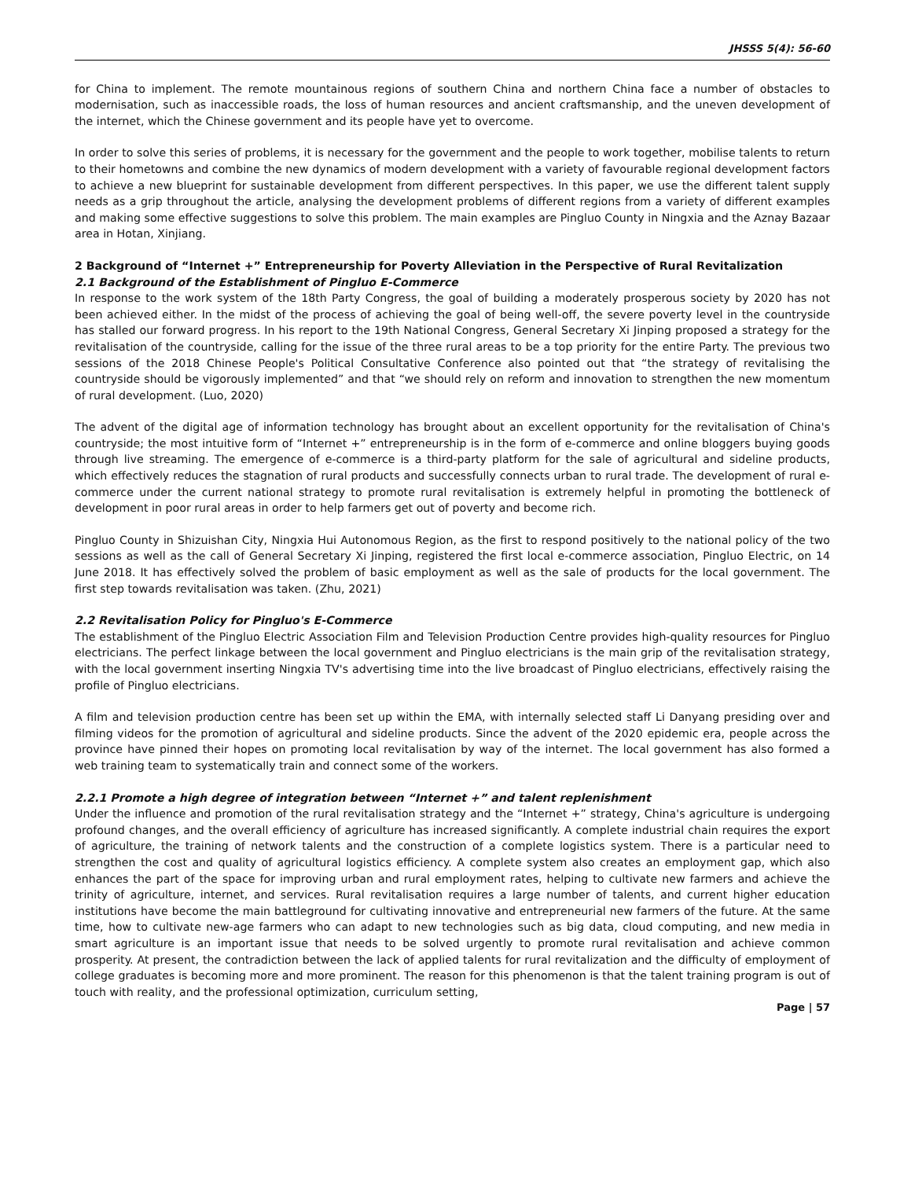JHSSS 5(4): 56-60
for China to implement. The remote mountainous regions of southern China and northern China face a number of obstacles to modernisation, such as inaccessible roads, the loss of human resources and ancient craftsmanship, and the uneven development of the internet, which the Chinese government and its people have yet to overcome.
In order to solve this series of problems, it is necessary for the government and the people to work together, mobilise talents to return to their hometowns and combine the new dynamics of modern development with a variety of favourable regional development factors to achieve a new blueprint for sustainable development from different perspectives. In this paper, we use the different talent supply needs as a grip throughout the article, analysing the development problems of different regions from a variety of different examples and making some effective suggestions to solve this problem. The main examples are Pingluo County in Ningxia and the Aznay Bazaar area in Hotan, Xinjiang.
2 Background of “Internet +” Entrepreneurship for Poverty Alleviation in the Perspective of Rural Revitalization
2.1 Background of the Establishment of Pingluo E-Commerce
In response to the work system of the 18th Party Congress, the goal of building a moderately prosperous society by 2020 has not been achieved either. In the midst of the process of achieving the goal of being well-off, the severe poverty level in the countryside has stalled our forward progress. In his report to the 19th National Congress, General Secretary Xi Jinping proposed a strategy for the revitalisation of the countryside, calling for the issue of the three rural areas to be a top priority for the entire Party. The previous two sessions of the 2018 Chinese People's Political Consultative Conference also pointed out that “the strategy of revitalising the countryside should be vigorously implemented” and that “we should rely on reform and innovation to strengthen the new momentum of rural development. (Luo, 2020)
The advent of the digital age of information technology has brought about an excellent opportunity for the revitalisation of China's countryside; the most intuitive form of “Internet +” entrepreneurship is in the form of e-commerce and online bloggers buying goods through live streaming. The emergence of e-commerce is a third-party platform for the sale of agricultural and sideline products, which effectively reduces the stagnation of rural products and successfully connects urban to rural trade. The development of rural e-commerce under the current national strategy to promote rural revitalisation is extremely helpful in promoting the bottleneck of development in poor rural areas in order to help farmers get out of poverty and become rich.
Pingluo County in Shizuishan City, Ningxia Hui Autonomous Region, as the first to respond positively to the national policy of the two sessions as well as the call of General Secretary Xi Jinping, registered the first local e-commerce association, Pingluo Electric, on 14 June 2018. It has effectively solved the problem of basic employment as well as the sale of products for the local government. The first step towards revitalisation was taken. (Zhu, 2021)
2.2 Revitalisation Policy for Pingluo's E-Commerce
The establishment of the Pingluo Electric Association Film and Television Production Centre provides high-quality resources for Pingluo electricians. The perfect linkage between the local government and Pingluo electricians is the main grip of the revitalisation strategy, with the local government inserting Ningxia TV's advertising time into the live broadcast of Pingluo electricians, effectively raising the profile of Pingluo electricians.
A film and television production centre has been set up within the EMA, with internally selected staff Li Danyang presiding over and filming videos for the promotion of agricultural and sideline products. Since the advent of the 2020 epidemic era, people across the province have pinned their hopes on promoting local revitalisation by way of the internet. The local government has also formed a web training team to systematically train and connect some of the workers.
2.2.1 Promote a high degree of integration between “Internet +” and talent replenishment
Under the influence and promotion of the rural revitalisation strategy and the “Internet +” strategy, China's agriculture is undergoing profound changes, and the overall efficiency of agriculture has increased significantly. A complete industrial chain requires the export of agriculture, the training of network talents and the construction of a complete logistics system. There is a particular need to strengthen the cost and quality of agricultural logistics efficiency. A complete system also creates an employment gap, which also enhances the part of the space for improving urban and rural employment rates, helping to cultivate new farmers and achieve the trinity of agriculture, internet, and services. Rural revitalisation requires a large number of talents, and current higher education institutions have become the main battleground for cultivating innovative and entrepreneurial new farmers of the future. At the same time, how to cultivate new-age farmers who can adapt to new technologies such as big data, cloud computing, and new media in smart agriculture is an important issue that needs to be solved urgently to promote rural revitalisation and achieve common prosperity. At present, the contradiction between the lack of applied talents for rural revitalization and the difficulty of employment of college graduates is becoming more and more prominent. The reason for this phenomenon is that the talent training program is out of touch with reality, and the professional optimization, curriculum setting,
Page | 57